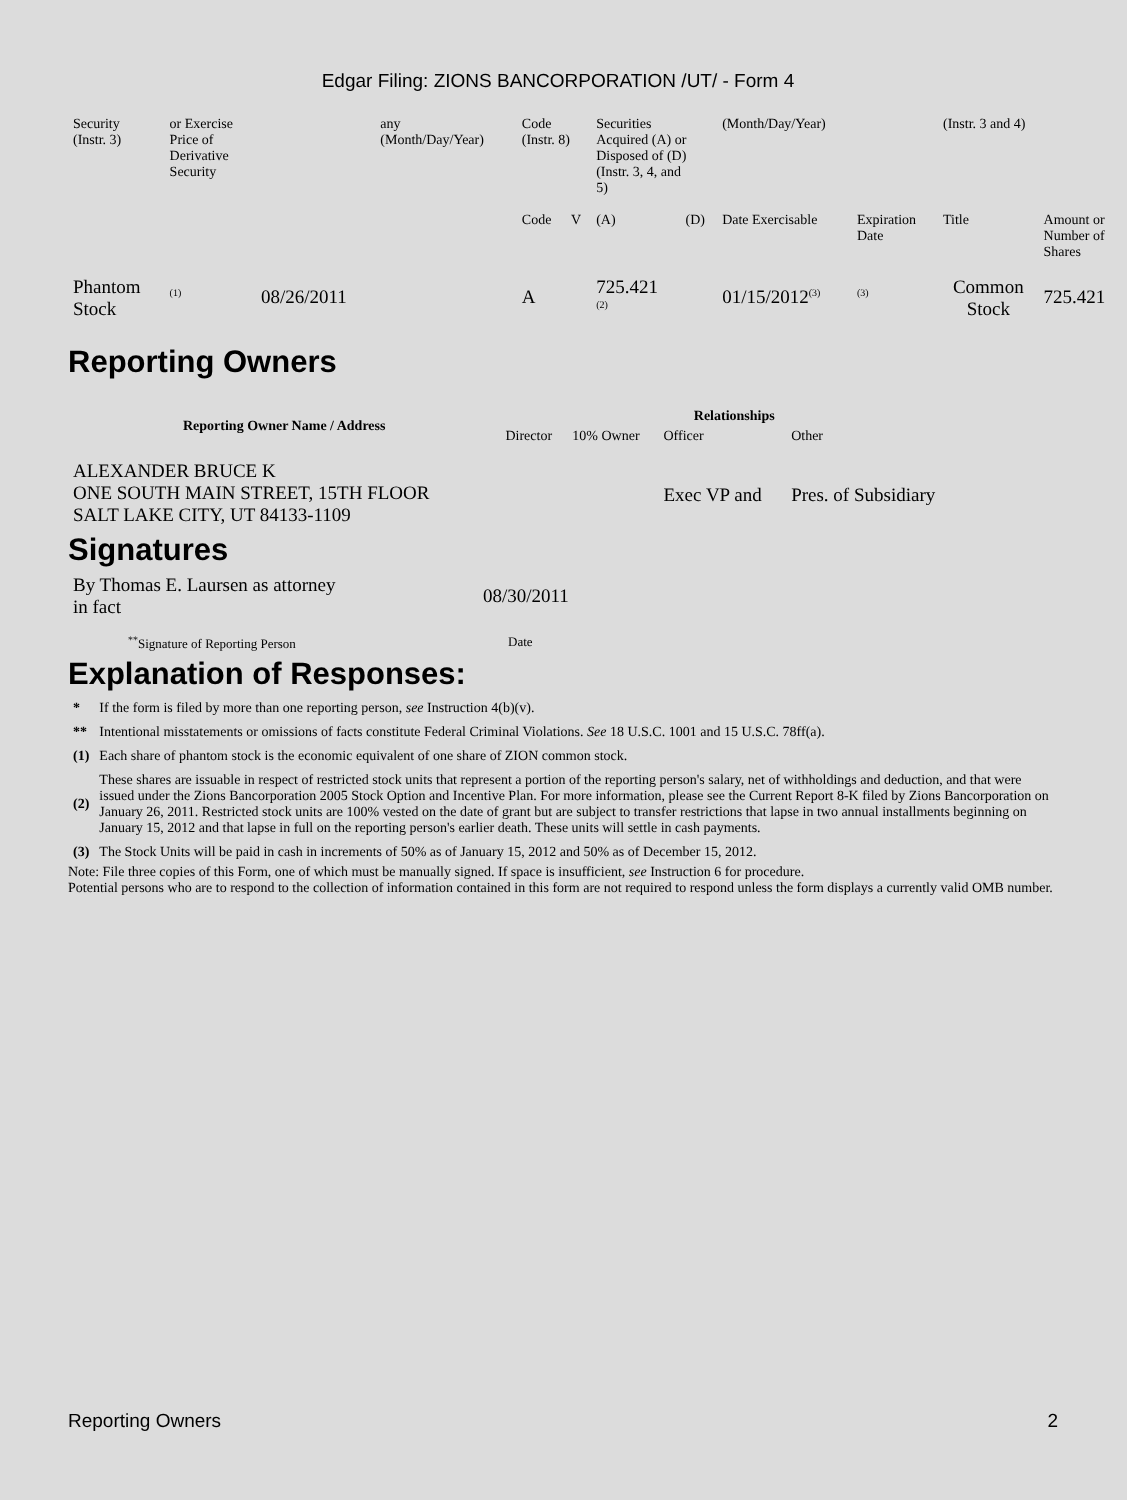Edgar Filing: ZIONS BANCORPORATION /UT/ - Form 4
| Security (Instr. 3) | or Exercise Price of Derivative Security | | any (Month/Day/Year) | Code (Instr. 8) | | Securities Acquired (A) or Disposed of (D) (Instr. 3, 4, and 5) | | (Month/Day/Year) | | (Instr. 3 and 4) | |
| | | | | Code | V | (A) | (D) | Date Exercisable | Expiration Date | Title | Amount or Number of Shares |
| Phantom Stock | <sup>(1)</sup> | 08/26/2011 | | A | | 725.421 <sup>(2)</sup> | | 01/15/2012<sup>(3)</sup> | <sup>(3)</sup> | Common Stock | 725.421 |
Reporting Owners
| Reporting Owner Name / Address | Relationships | | | |
| --- | --- | --- | --- | --- |
| | Director | 10% Owner | Officer | Other |
| ALEXANDER BRUCE K ONE SOUTH MAIN STREET, 15TH FLOOR SALT LAKE CITY, UT 84133-1109 | | | Exec VP and | Pres. of Subsidiary |
Signatures
| By Thomas E. Laursen as attorney in fact | 08/30/2011 |
| <sup>**</sup> Signature of Reporting Person | Date |
Explanation of Responses:
| * | If the form is filed by more than one reporting person, see Instruction 4(b)(v). |
| ** | Intentional misstatements or omissions of facts constitute Federal Criminal Violations. See 18 U.S.C. 1001 and 15 U.S.C. 78ff(a). |
| (1) | Each share of phantom stock is the economic equivalent of one share of ZION common stock. |
| (2) | These shares are issuable in respect of restricted stock units that represent a portion of the reporting person's salary, net of withholdings and deduction, and that were issued under the Zions Bancorporation 2005 Stock Option and Incentive Plan. For more information, please see the Current Report 8-K filed by Zions Bancorporation on January 26, 2011. Restricted stock units are 100% vested on the date of grant but are subject to transfer restrictions that lapse in two annual installments beginning on January 15, 2012 and that lapse in full on the reporting person's earlier death. These units will settle in cash payments. |
| (3) | The Stock Units will be paid in cash in increments of 50% as of January 15, 2012 and 50% as of December 15, 2012. |
Note: File three copies of this Form, one of which must be manually signed. If space is insufficient, see Instruction 6 for procedure.
Potential persons who are to respond to the collection of information contained in this form are not required to respond unless the form displays a currently valid OMB number.
Reporting Owners 2